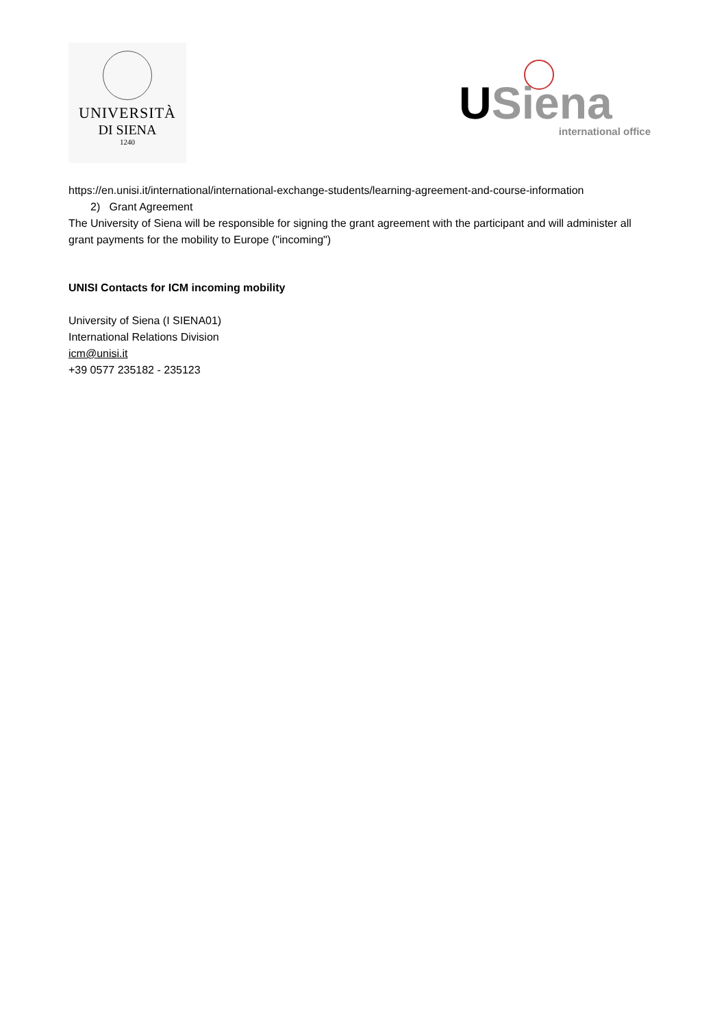UNIVERSITÀ
DI SIENA
1240
USiena
international office
https://en.unisi.it/international/international-exchange-students/learning-agreement-and-course-information
2) Grant Agreement
The University of Siena will be responsible for signing the grant agreement with the participant and will administer all grant payments for the mobility to Europe ("incoming")
UNISI Contacts for ICM incoming mobility
University of Siena (I SIENA01)
International Relations Division
icm@unisi.it
+39 0577 235182 - 235123